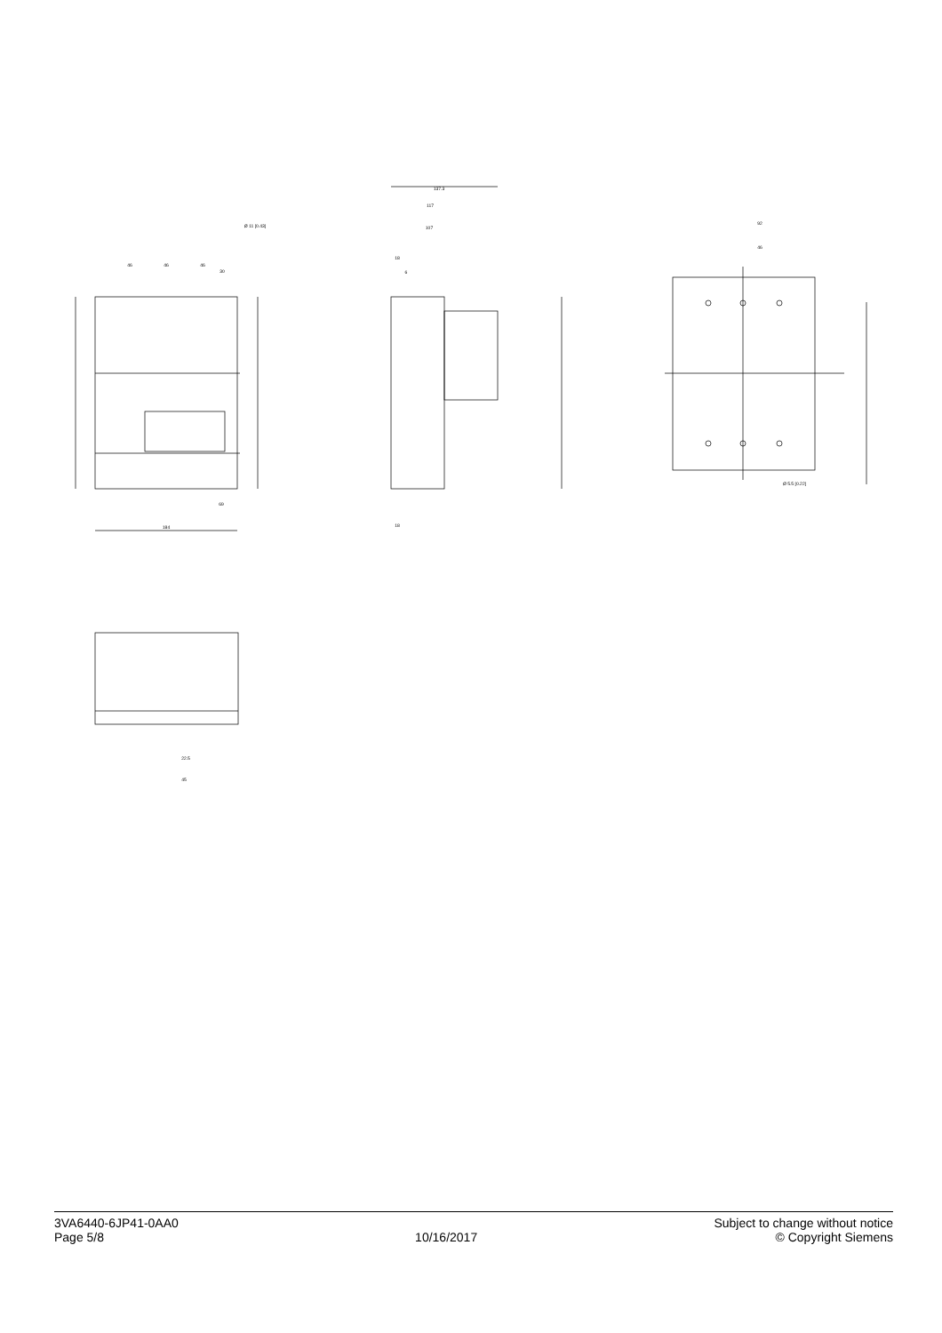46
46
46
Ø 11 [0.43]
30
69
184
137.3
117
107
18
6
18
92
46
Ø 5.5 [0.22]
22.5
45
3VA6440-6JP41-0AA0
Page 5/8
10/16/2017 Subject to change without notice
© Copyright Siemens